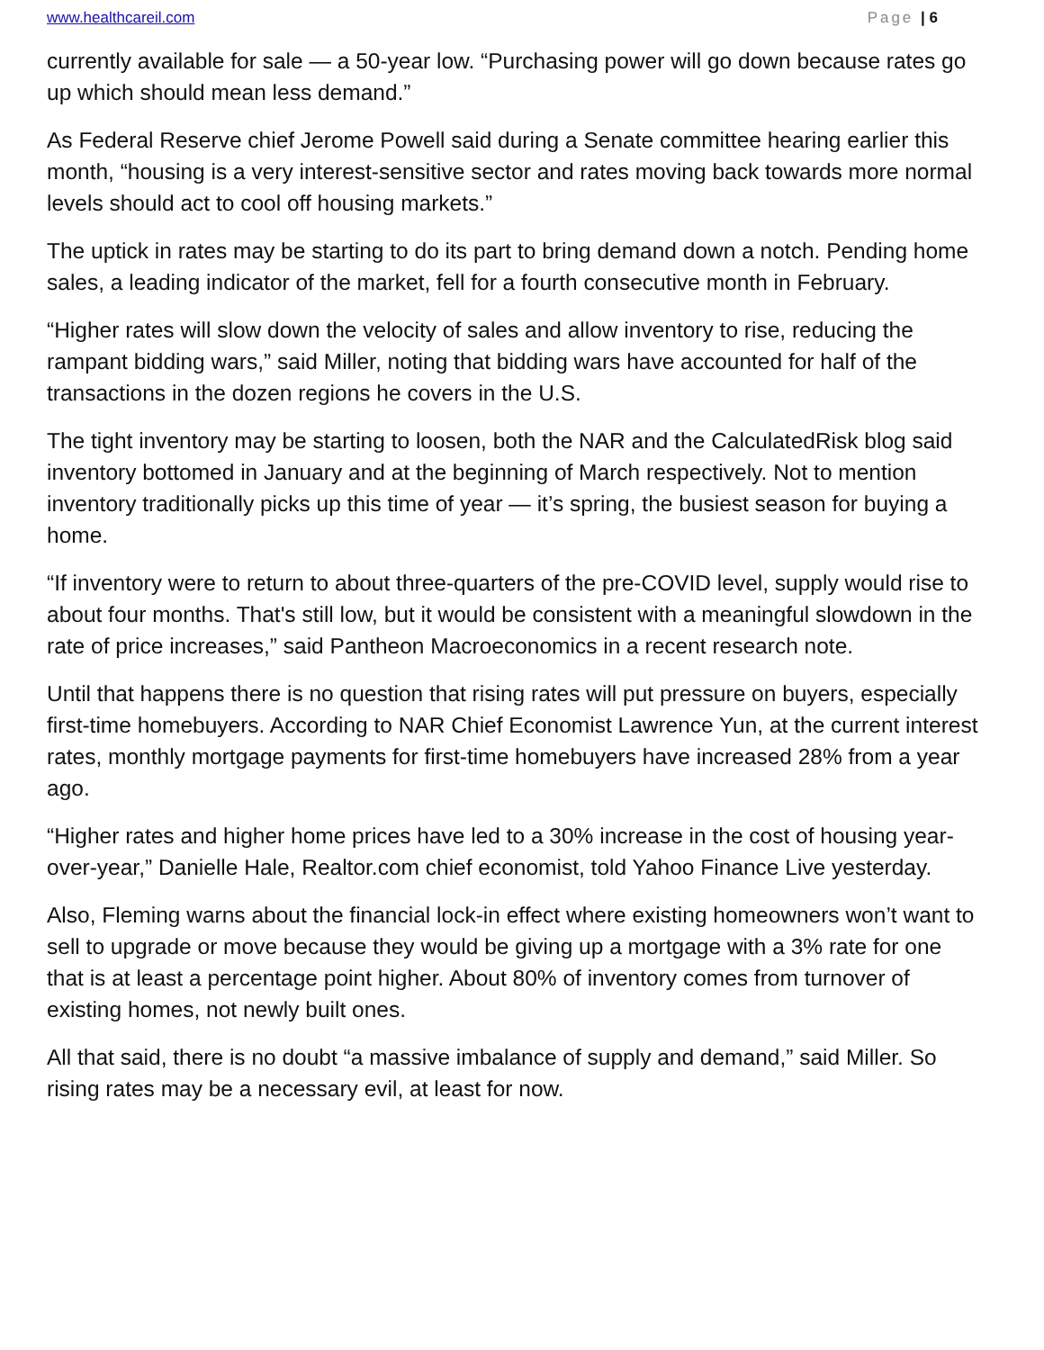www.healthcareil.com Page | 6
currently available for sale — a 50-year low. “Purchasing power will go down because rates go up which should mean less demand.”
As Federal Reserve chief Jerome Powell said during a Senate committee hearing earlier this month, “housing is a very interest-sensitive sector and rates moving back towards more normal levels should act to cool off housing markets.”
The uptick in rates may be starting to do its part to bring demand down a notch. Pending home sales, a leading indicator of the market, fell for a fourth consecutive month in February.
“Higher rates will slow down the velocity of sales and allow inventory to rise, reducing the rampant bidding wars,” said Miller, noting that bidding wars have accounted for half of the transactions in the dozen regions he covers in the U.S.
The tight inventory may be starting to loosen, both the NAR and the CalculatedRisk blog said inventory bottomed in January and at the beginning of March respectively. Not to mention inventory traditionally picks up this time of year — it’s spring, the busiest season for buying a home.
“If inventory were to return to about three-quarters of the pre-COVID level, supply would rise to about four months. That's still low, but it would be consistent with a meaningful slowdown in the rate of price increases,” said Pantheon Macroeconomics in a recent research note.
Until that happens there is no question that rising rates will put pressure on buyers, especially first-time homebuyers. According to NAR Chief Economist Lawrence Yun, at the current interest rates, monthly mortgage payments for first-time homebuyers have increased 28% from a year ago.
“Higher rates and higher home prices have led to a 30% increase in the cost of housing year-over-year,” Danielle Hale, Realtor.com chief economist, told Yahoo Finance Live yesterday.
Also, Fleming warns about the financial lock-in effect where existing homeowners won’t want to sell to upgrade or move because they would be giving up a mortgage with a 3% rate for one that is at least a percentage point higher. About 80% of inventory comes from turnover of existing homes, not newly built ones.
All that said, there is no doubt “a massive imbalance of supply and demand,” said Miller. So rising rates may be a necessary evil, at least for now.